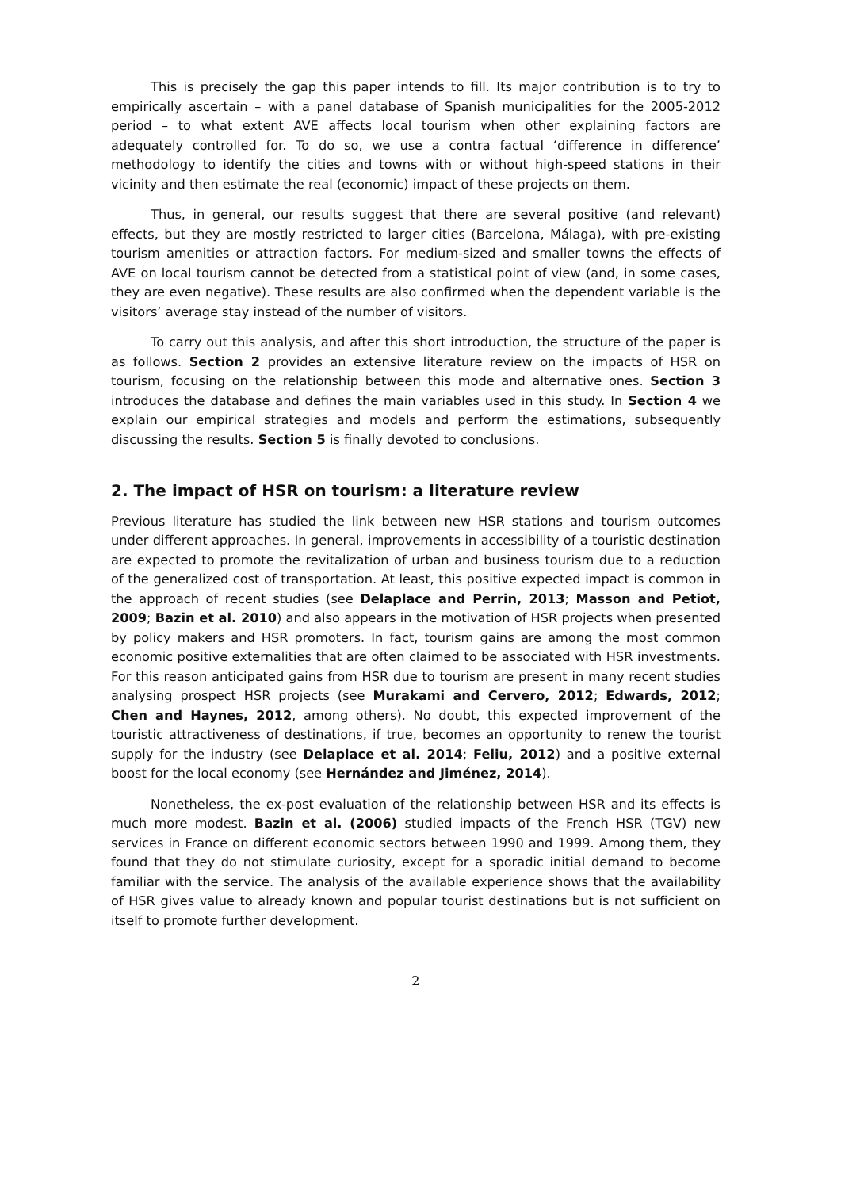This is precisely the gap this paper intends to fill. Its major contribution is to try to empirically ascertain – with a panel database of Spanish municipalities for the 2005-2012 period – to what extent AVE affects local tourism when other explaining factors are adequately controlled for. To do so, we use a contra factual ‘difference in difference’ methodology to identify the cities and towns with or without high-speed stations in their vicinity and then estimate the real (economic) impact of these projects on them.
Thus, in general, our results suggest that there are several positive (and relevant) effects, but they are mostly restricted to larger cities (Barcelona, Málaga), with pre-existing tourism amenities or attraction factors. For medium-sized and smaller towns the effects of AVE on local tourism cannot be detected from a statistical point of view (and, in some cases, they are even negative). These results are also confirmed when the dependent variable is the visitors’ average stay instead of the number of visitors.
To carry out this analysis, and after this short introduction, the structure of the paper is as follows. Section 2 provides an extensive literature review on the impacts of HSR on tourism, focusing on the relationship between this mode and alternative ones. Section 3 introduces the database and defines the main variables used in this study. In Section 4 we explain our empirical strategies and models and perform the estimations, subsequently discussing the results. Section 5 is finally devoted to conclusions.
2. The impact of HSR on tourism: a literature review
Previous literature has studied the link between new HSR stations and tourism outcomes under different approaches. In general, improvements in accessibility of a touristic destination are expected to promote the revitalization of urban and business tourism due to a reduction of the generalized cost of transportation. At least, this positive expected impact is common in the approach of recent studies (see Delaplace and Perrin, 2013; Masson and Petiot, 2009; Bazin et al. 2010) and also appears in the motivation of HSR projects when presented by policy makers and HSR promoters. In fact, tourism gains are among the most common economic positive externalities that are often claimed to be associated with HSR investments. For this reason anticipated gains from HSR due to tourism are present in many recent studies analysing prospect HSR projects (see Murakami and Cervero, 2012; Edwards, 2012; Chen and Haynes, 2012, among others). No doubt, this expected improvement of the touristic attractiveness of destinations, if true, becomes an opportunity to renew the tourist supply for the industry (see Delaplace et al. 2014; Feliu, 2012) and a positive external boost for the local economy (see Hernández and Jiménez, 2014).
Nonetheless, the ex-post evaluation of the relationship between HSR and its effects is much more modest. Bazin et al. (2006) studied impacts of the French HSR (TGV) new services in France on different economic sectors between 1990 and 1999. Among them, they found that they do not stimulate curiosity, except for a sporadic initial demand to become familiar with the service. The analysis of the available experience shows that the availability of HSR gives value to already known and popular tourist destinations but is not sufficient on itself to promote further development.
2